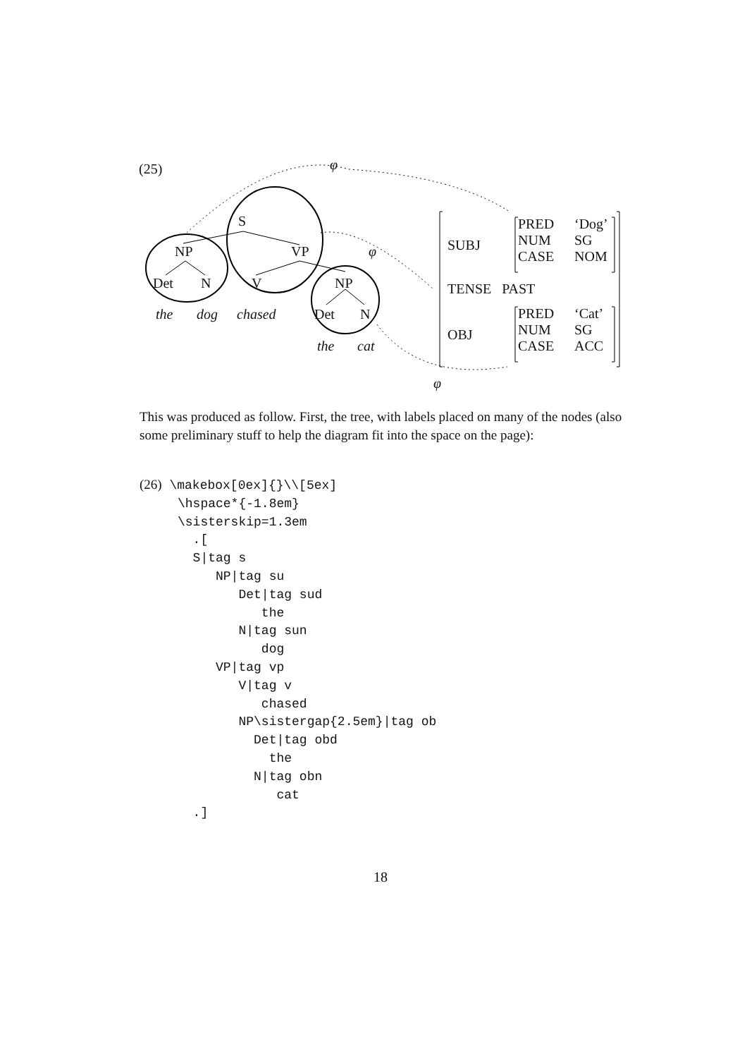(25) φ
S
NP VP φ
Det N V NP
the dog chased Det N
the cat
φ
SUBJ
PRED
NUM
CASE
‘Dog’
SG
NOM
TENSE PAST
OBJ
PRED
NUM
CASE
‘Cat’
SG
ACC
This was produced as follow. First, the tree, with labels placed on many of the nodes (also some preliminary stuff to help the diagram fit into the space on the page):
(26) \makebox[0ex]{}\\[5ex]
     \hspace*{-1.8em}
     \sisterskip=1.3em
       .[
       S|tag s
          NP|tag su
             Det|tag sud
                the
             N|tag sun
                dog
          VP|tag vp
             V|tag v
                chased
             NP\sistergap{2.5em}|tag ob
               Det|tag obd
                 the
               N|tag obn
                  cat
       .]
18